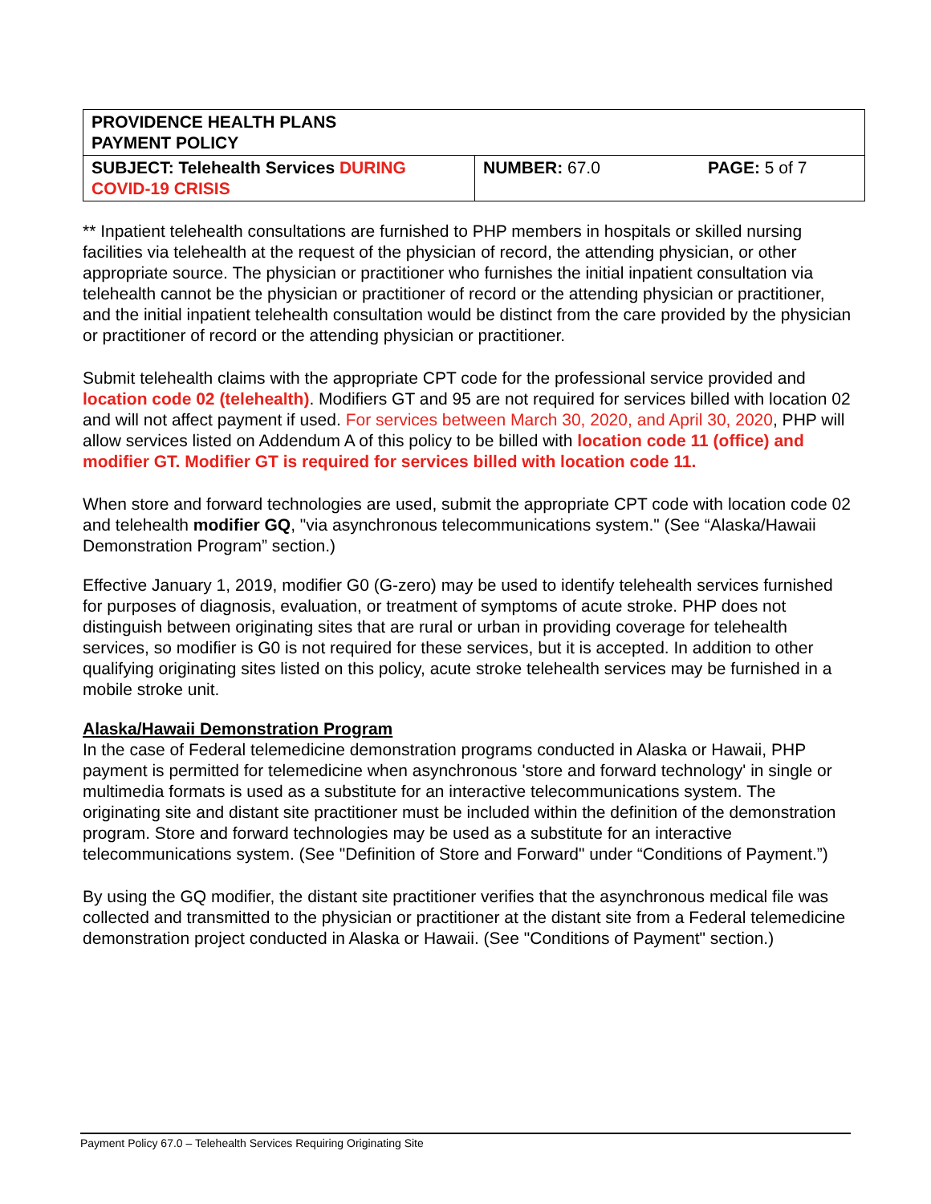| PROVIDENCE HEALTH PLANS PAYMENT POLICY | | |
| SUBJECT: Telehealth Services DURING COVID-19 CRISIS | NUMBER: 67.0 | PAGE: 5 of 7 |
** Inpatient telehealth consultations are furnished to PHP members in hospitals or skilled nursing facilities via telehealth at the request of the physician of record, the attending physician, or other appropriate source. The physician or practitioner who furnishes the initial inpatient consultation via telehealth cannot be the physician or practitioner of record or the attending physician or practitioner, and the initial inpatient telehealth consultation would be distinct from the care provided by the physician or practitioner of record or the attending physician or practitioner.
Submit telehealth claims with the appropriate CPT code for the professional service provided and location code 02 (telehealth). Modifiers GT and 95 are not required for services billed with location 02 and will not affect payment if used. For services between March 30, 2020, and April 30, 2020, PHP will allow services listed on Addendum A of this policy to be billed with location code 11 (office) and modifier GT. Modifier GT is required for services billed with location code 11.
When store and forward technologies are used, submit the appropriate CPT code with location code 02 and telehealth modifier GQ, "via asynchronous telecommunications system." (See “Alaska/Hawaii Demonstration Program” section.)
Effective January 1, 2019, modifier G0 (G-zero) may be used to identify telehealth services furnished for purposes of diagnosis, evaluation, or treatment of symptoms of acute stroke. PHP does not distinguish between originating sites that are rural or urban in providing coverage for telehealth services, so modifier is G0 is not required for these services, but it is accepted. In addition to other qualifying originating sites listed on this policy, acute stroke telehealth services may be furnished in a mobile stroke unit.
Alaska/Hawaii Demonstration Program
In the case of Federal telemedicine demonstration programs conducted in Alaska or Hawaii, PHP payment is permitted for telemedicine when asynchronous 'store and forward technology' in single or multimedia formats is used as a substitute for an interactive telecommunications system. The originating site and distant site practitioner must be included within the definition of the demonstration program. Store and forward technologies may be used as a substitute for an interactive telecommunications system. (See "Definition of Store and Forward" under “Conditions of Payment.”)
By using the GQ modifier, the distant site practitioner verifies that the asynchronous medical file was collected and transmitted to the physician or practitioner at the distant site from a Federal telemedicine demonstration project conducted in Alaska or Hawaii. (See "Conditions of Payment" section.)
Payment Policy 67.0 – Telehealth Services Requiring Originating Site